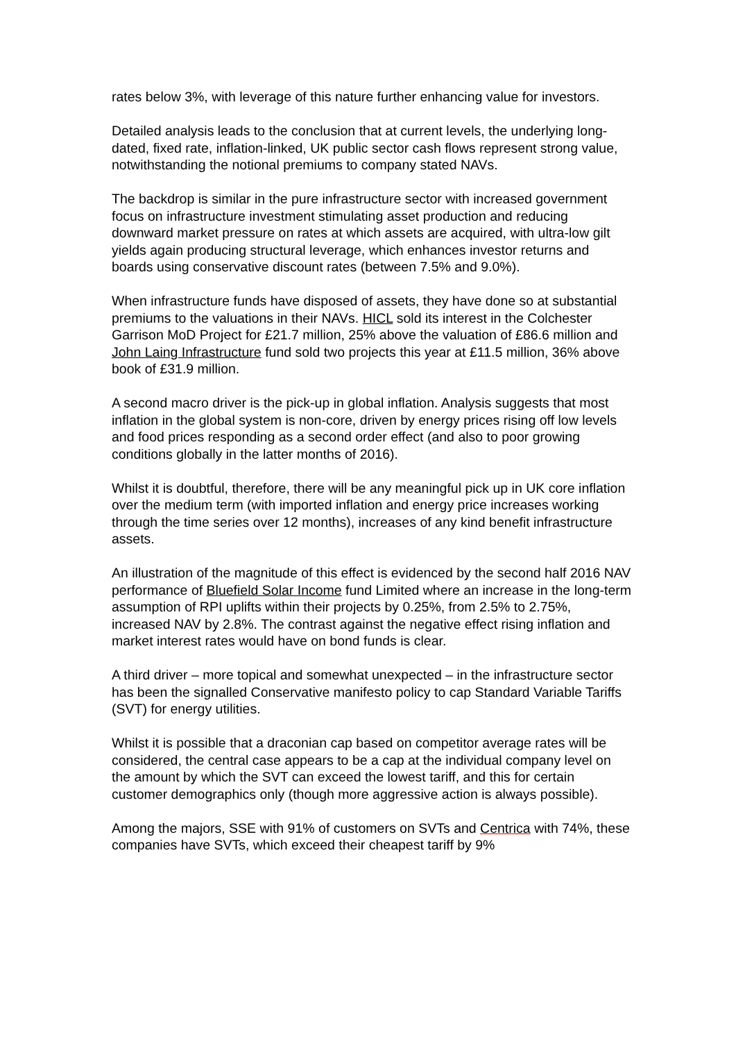rates below 3%, with leverage of this nature further enhancing value for investors.
Detailed analysis leads to the conclusion that at current levels, the underlying long-dated, fixed rate, inflation-linked, UK public sector cash flows represent strong value, notwithstanding the notional premiums to company stated NAVs.
The backdrop is similar in the pure infrastructure sector with increased government focus on infrastructure investment stimulating asset production and reducing downward market pressure on rates at which assets are acquired, with ultra-low gilt yields again producing structural leverage, which enhances investor returns and boards using conservative discount rates (between 7.5% and 9.0%).
When infrastructure funds have disposed of assets, they have done so at substantial premiums to the valuations in their NAVs. HICL sold its interest in the Colchester Garrison MoD Project for £21.7 million, 25% above the valuation of £86.6 million and John Laing Infrastructure fund sold two projects this year at £11.5 million, 36% above book of £31.9 million.
A second macro driver is the pick-up in global inflation. Analysis suggests that most inflation in the global system is non-core, driven by energy prices rising off low levels and food prices responding as a second order effect (and also to poor growing conditions globally in the latter months of 2016).
Whilst it is doubtful, therefore, there will be any meaningful pick up in UK core inflation over the medium term (with imported inflation and energy price increases working through the time series over 12 months), increases of any kind benefit infrastructure assets.
An illustration of the magnitude of this effect is evidenced by the second half 2016 NAV performance of Bluefield Solar Income fund Limited where an increase in the long-term assumption of RPI uplifts within their projects by 0.25%, from 2.5% to 2.75%, increased NAV by 2.8%. The contrast against the negative effect rising inflation and market interest rates would have on bond funds is clear.
A third driver – more topical and somewhat unexpected – in the infrastructure sector has been the signalled Conservative manifesto policy to cap Standard Variable Tariffs (SVT) for energy utilities.
Whilst it is possible that a draconian cap based on competitor average rates will be considered, the central case appears to be a cap at the individual company level on the amount by which the SVT can exceed the lowest tariff, and this for certain customer demographics only (though more aggressive action is always possible).
Among the majors, SSE with 91% of customers on SVTs and Centrica with 74%, these companies have SVTs, which exceed their cheapest tariff by 9%